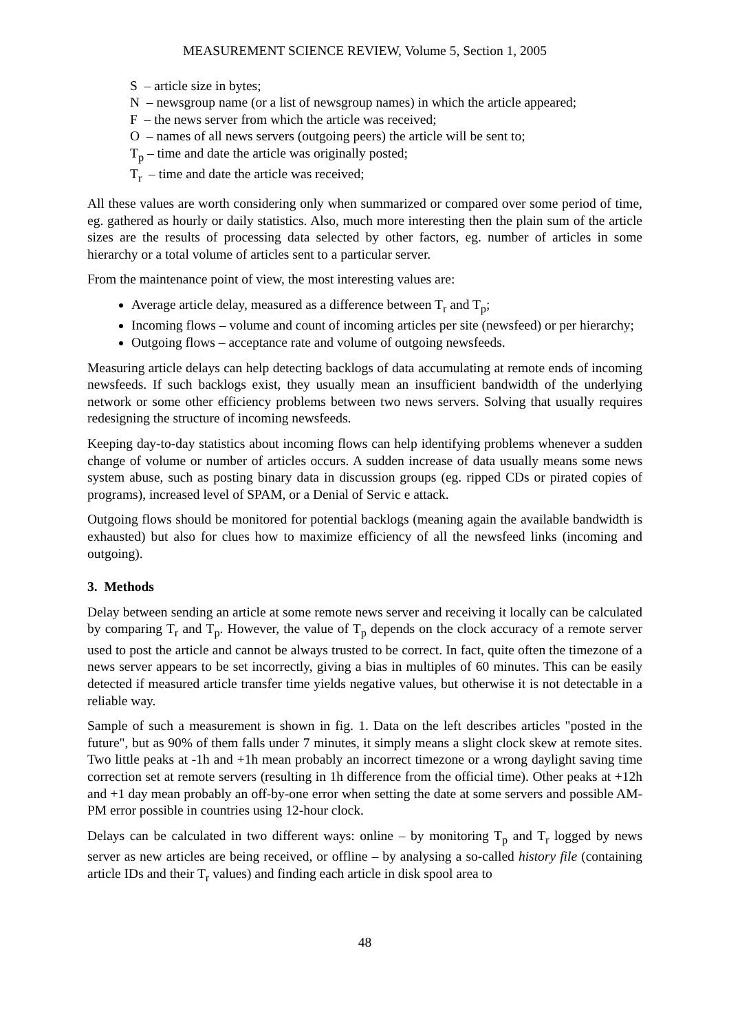MEASUREMENT SCIENCE REVIEW, Volume 5, Section 1, 2005
S – article size in bytes;
N – newsgroup name (or a list of newsgroup names) in which the article appeared;
F – the news server from which the article was received;
O – names of all news servers (outgoing peers) the article will be sent to;
T<sub>p</sub> – time and date the article was originally posted;
T<sub>r</sub> – time and date the article was received;
All these values are worth considering only when summarized or compared over some period of time, eg. gathered as hourly or daily statistics. Also, much more interesting then the plain sum of the article sizes are the results of processing data selected by other factors, eg. number of articles in some hierarchy or a total volume of articles sent to a particular server.
From the maintenance point of view, the most interesting values are:
Average article delay, measured as a difference between T<sub>r</sub> and T<sub>p</sub>;
Incoming flows – volume and count of incoming articles per site (newsfeed) or per hierarchy;
Outgoing flows – acceptance rate and volume of outgoing newsfeeds.
Measuring article delays can help detecting backlogs of data accumulating at remote ends of incoming newsfeeds. If such backlogs exist, they usually mean an insufficient bandwidth of the underlying network or some other efficiency problems between two news servers. Solving that usually requires redesigning the structure of incoming newsfeeds.
Keeping day-to-day statistics about incoming flows can help identifying problems whenever a sudden change of volume or number of articles occurs. A sudden increase of data usually means some news system abuse, such as posting binary data in discussion groups (eg. ripped CDs or pirated copies of programs), increased level of SPAM, or a Denial of Servic e attack.
Outgoing flows should be monitored for potential backlogs (meaning again the available bandwidth is exhausted) but also for clues how to maximize efficiency of all the newsfeed links (incoming and outgoing).
3. Methods
Delay between sending an article at some remote news server and receiving it locally can be calculated by comparing T<sub>r</sub> and T<sub>p</sub>. However, the value of T<sub>p</sub> depends on the clock accuracy of a remote server used to post the article and cannot be always trusted to be correct. In fact, quite often the timezone of a news server appears to be set incorrectly, giving a bias in multiples of 60 minutes. This can be easily detected if measured article transfer time yields negative values, but otherwise it is not detectable in a reliable way.
Sample of such a measurement is shown in fig. 1. Data on the left describes articles "posted in the future", but as 90% of them falls under 7 minutes, it simply means a slight clock skew at remote sites. Two little peaks at -1h and +1h mean probably an incorrect timezone or a wrong daylight saving time correction set at remote servers (resulting in 1h difference from the official time). Other peaks at +12h and +1 day mean probably an off-by-one error when setting the date at some servers and possible AM-PM error possible in countries using 12-hour clock.
Delays can be calculated in two different ways: online – by monitoring T<sub>p</sub> and T<sub>r</sub> logged by news server as new articles are being received, or offline – by analysing a so-called history file (containing article IDs and their T<sub>r</sub> values) and finding each article in disk spool area to
48